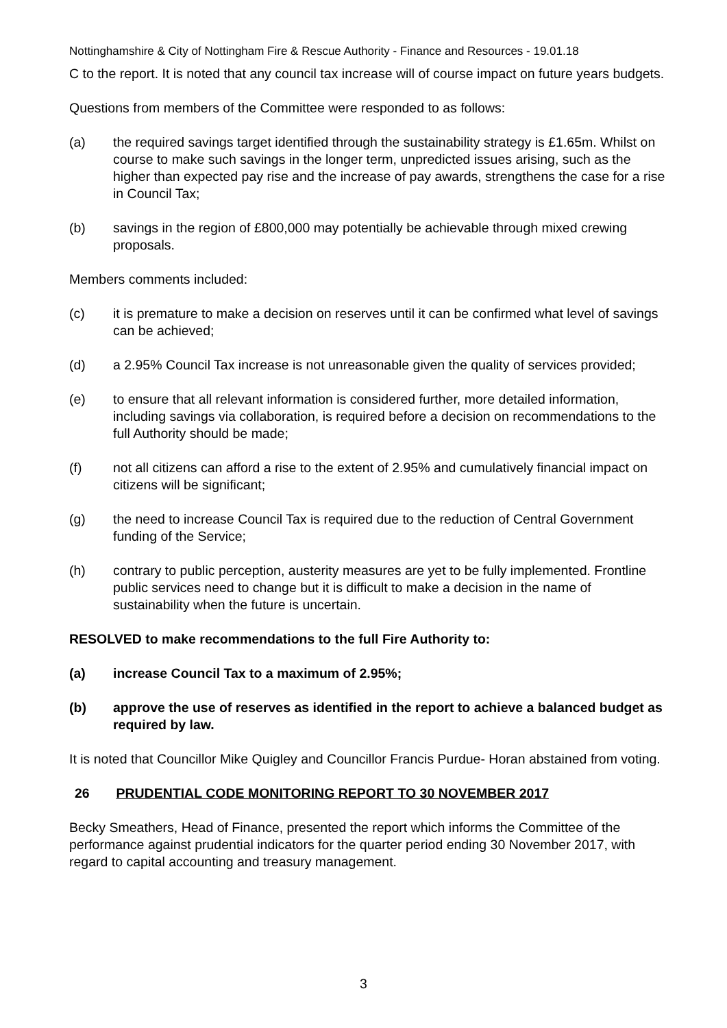Nottinghamshire & City of Nottingham Fire & Rescue Authority - Finance and Resources - 19.01.18
C to the report. It is noted that any council tax increase will of course impact on future years budgets.
Questions from members of the Committee were responded to as follows:
(a) the required savings target identified through the sustainability strategy is £1.65m. Whilst on course to make such savings in the longer term, unpredicted issues arising, such as the higher than expected pay rise and the increase of pay awards, strengthens the case for a rise in Council Tax;
(b) savings in the region of £800,000 may potentially be achievable through mixed crewing proposals.
Members comments included:
(c) it is premature to make a decision on reserves until it can be confirmed what level of savings can be achieved;
(d) a 2.95% Council Tax increase is not unreasonable given the quality of services provided;
(e) to ensure that all relevant information is considered further, more detailed information, including savings via collaboration, is required before a decision on recommendations to the full Authority should be made;
(f) not all citizens can afford a rise to the extent of 2.95% and cumulatively financial impact on citizens will be significant;
(g) the need to increase Council Tax is required due to the reduction of Central Government funding of the Service;
(h) contrary to public perception, austerity measures are yet to be fully implemented. Frontline public services need to change but it is difficult to make a decision in the name of sustainability when the future is uncertain.
RESOLVED to make recommendations to the full Fire Authority to:
(a) increase Council Tax to a maximum of 2.95%;
(b) approve the use of reserves as identified in the report to achieve a balanced budget as required by law.
It is noted that Councillor Mike Quigley and Councillor Francis Purdue- Horan abstained from voting.
26 PRUDENTIAL CODE MONITORING REPORT TO 30 NOVEMBER 2017
Becky Smeathers, Head of Finance, presented the report which informs the Committee of the performance against prudential indicators for the quarter period ending 30 November 2017, with regard to capital accounting and treasury management.
3